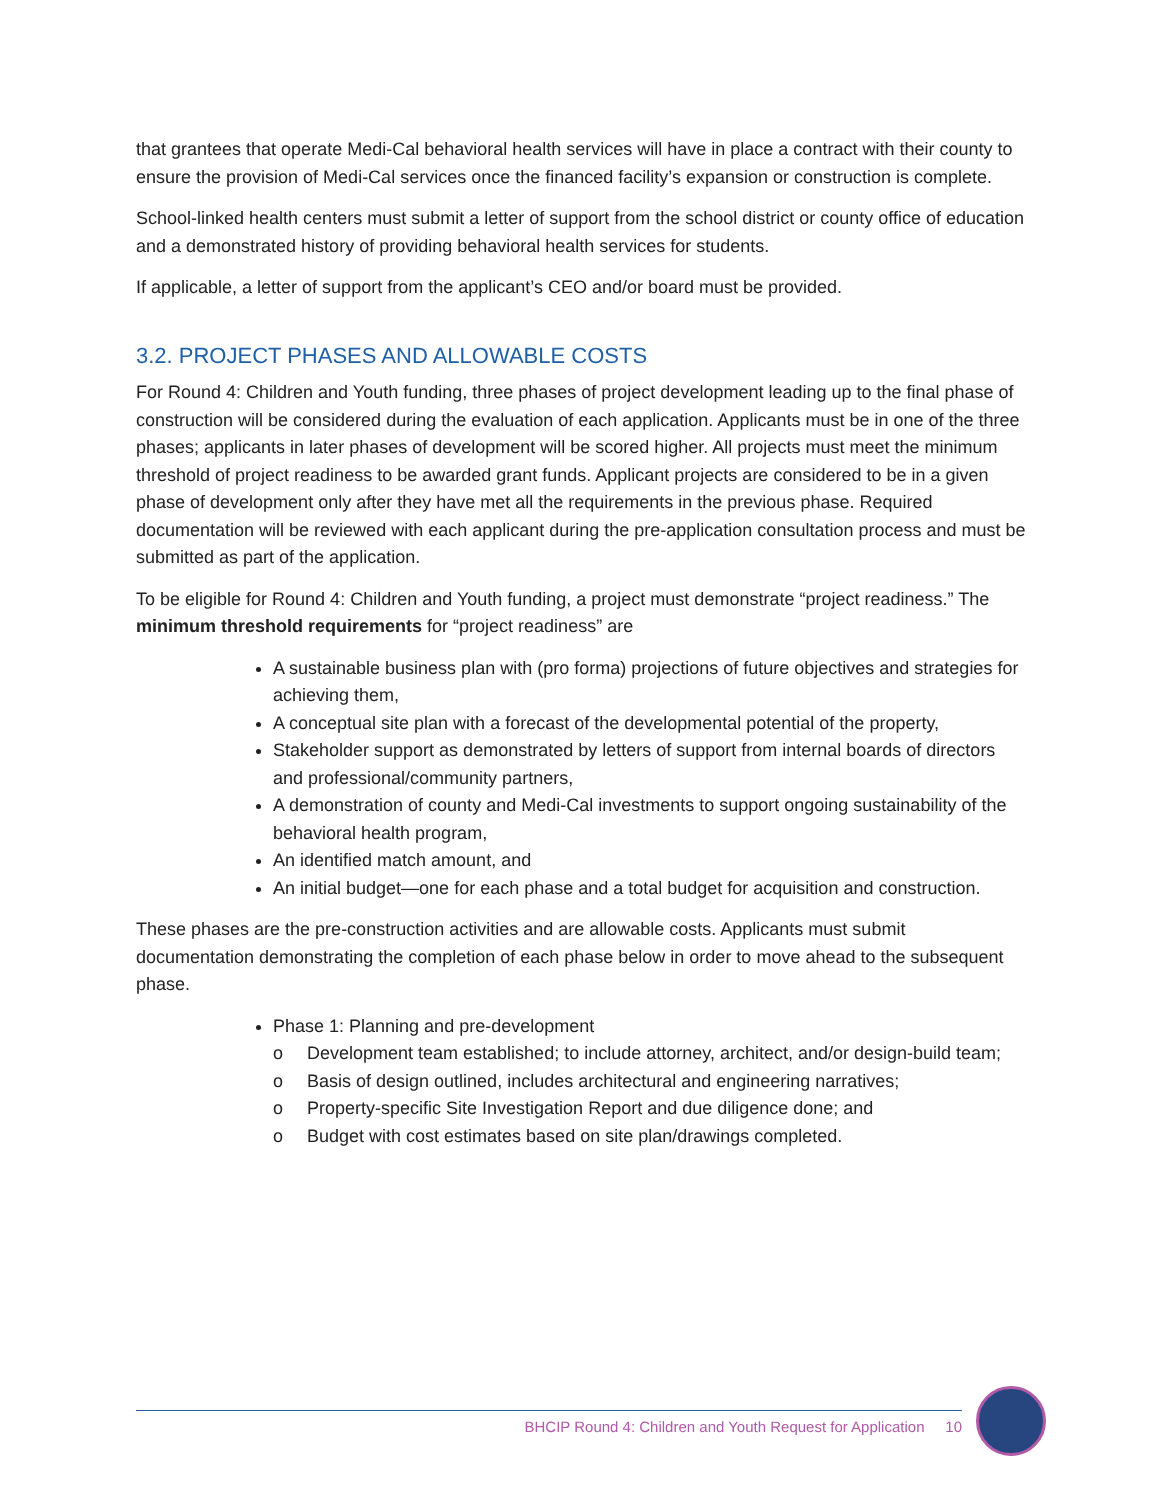that grantees that operate Medi-Cal behavioral health services will have in place a contract with their county to ensure the provision of Medi-Cal services once the financed facility’s expansion or construction is complete.
School-linked health centers must submit a letter of support from the school district or county office of education and a demonstrated history of providing behavioral health services for students.
If applicable, a letter of support from the applicant’s CEO and/or board must be provided.
3.2. PROJECT PHASES AND ALLOWABLE COSTS
For Round 4: Children and Youth funding, three phases of project development leading up to the final phase of construction will be considered during the evaluation of each application. Applicants must be in one of the three phases; applicants in later phases of development will be scored higher. All projects must meet the minimum threshold of project readiness to be awarded grant funds. Applicant projects are considered to be in a given phase of development only after they have met all the requirements in the previous phase. Required documentation will be reviewed with each applicant during the pre-application consultation process and must be submitted as part of the application.
To be eligible for Round 4: Children and Youth funding, a project must demonstrate “project readiness.” The minimum threshold requirements for “project readiness” are
A sustainable business plan with (pro forma) projections of future objectives and strategies for achieving them,
A conceptual site plan with a forecast of the developmental potential of the property,
Stakeholder support as demonstrated by letters of support from internal boards of directors and professional/community partners,
A demonstration of county and Medi-Cal investments to support ongoing sustainability of the behavioral health program,
An identified match amount, and
An initial budget—one for each phase and a total budget for acquisition and construction.
These phases are the pre-construction activities and are allowable costs. Applicants must submit documentation demonstrating the completion of each phase below in order to move ahead to the subsequent phase.
Phase 1: Planning and pre-development
o Development team established; to include attorney, architect, and/or design-build team;
o Basis of design outlined, includes architectural and engineering narratives;
o Property-specific Site Investigation Report and due diligence done; and
o Budget with cost estimates based on site plan/drawings completed.
BHCIP Round 4: Children and Youth Request for Application 10